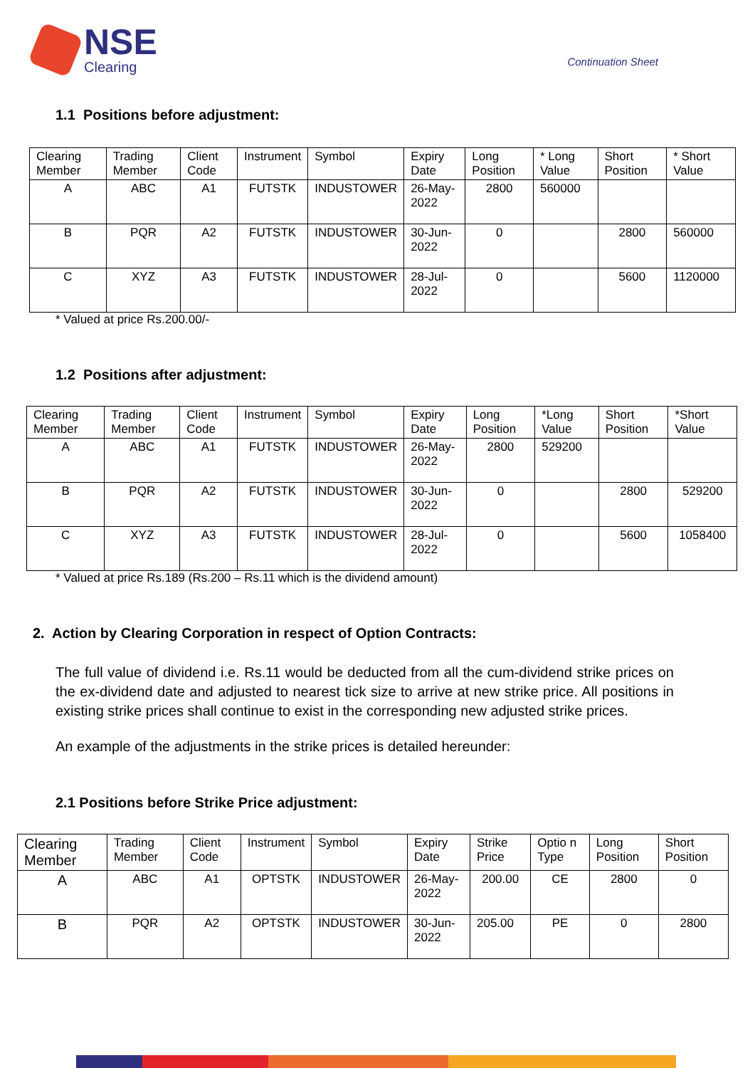NSE
Clearing
Continuation Sheet
1.1 Positions before adjustment:
| Clearing Member | Trading Member | Client Code | Instrument | Symbol | Expiry Date | Long Position | * Long Value | Short Position | * Short Value |
| --- | --- | --- | --- | --- | --- | --- | --- | --- | --- |
| A | ABC | A1 | FUTSTK | INDUSTOWER | 26-May-2022 | 2800 | 560000 | | |
| B | PQR | A2 | FUTSTK | INDUSTOWER | 30-Jun-2022 | 0 | | 2800 | 560000 |
| C | XYZ | A3 | FUTSTK | INDUSTOWER | 28-Jul-2022 | 0 | | 5600 | 1120000 |
* Valued at price Rs.200.00/-
1.2 Positions after adjustment:
| Clearing Member | Trading Member | Client Code | Instrument | Symbol | Expiry Date | Long Position | *Long Value | Short Position | *Short Value |
| --- | --- | --- | --- | --- | --- | --- | --- | --- | --- |
| A | ABC | A1 | FUTSTK | INDUSTOWER | 26-May-2022 | 2800 | 529200 | | |
| B | PQR | A2 | FUTSTK | INDUSTOWER | 30-Jun-2022 | 0 | | 2800 | 529200 |
| C | XYZ | A3 | FUTSTK | INDUSTOWER | 28-Jul-2022 | 0 | | 5600 | 1058400 |
* Valued at price Rs.189 (Rs.200 – Rs.11 which is the dividend amount)
2. Action by Clearing Corporation in respect of Option Contracts:
The full value of dividend i.e. Rs.11 would be deducted from all the cum-dividend strike prices on the ex-dividend date and adjusted to nearest tick size to arrive at new strike price. All positions in existing strike prices shall continue to exist in the corresponding new adjusted strike prices.
An example of the adjustments in the strike prices is detailed hereunder:
2.1 Positions before Strike Price adjustment:
| Clearing Member | Trading Member | Client Code | Instrument | Symbol | Expiry Date | Strike Price | Optio n Type | Long Position | Short Position |
| --- | --- | --- | --- | --- | --- | --- | --- | --- | --- |
| A | ABC | A1 | OPTSTK | INDUSTOWER | 26-May-2022 | 200.00 | CE | 2800 | 0 |
| B | PQR | A2 | OPTSTK | INDUSTOWER | 30-Jun-2022 | 205.00 | PE | 0 | 2800 |